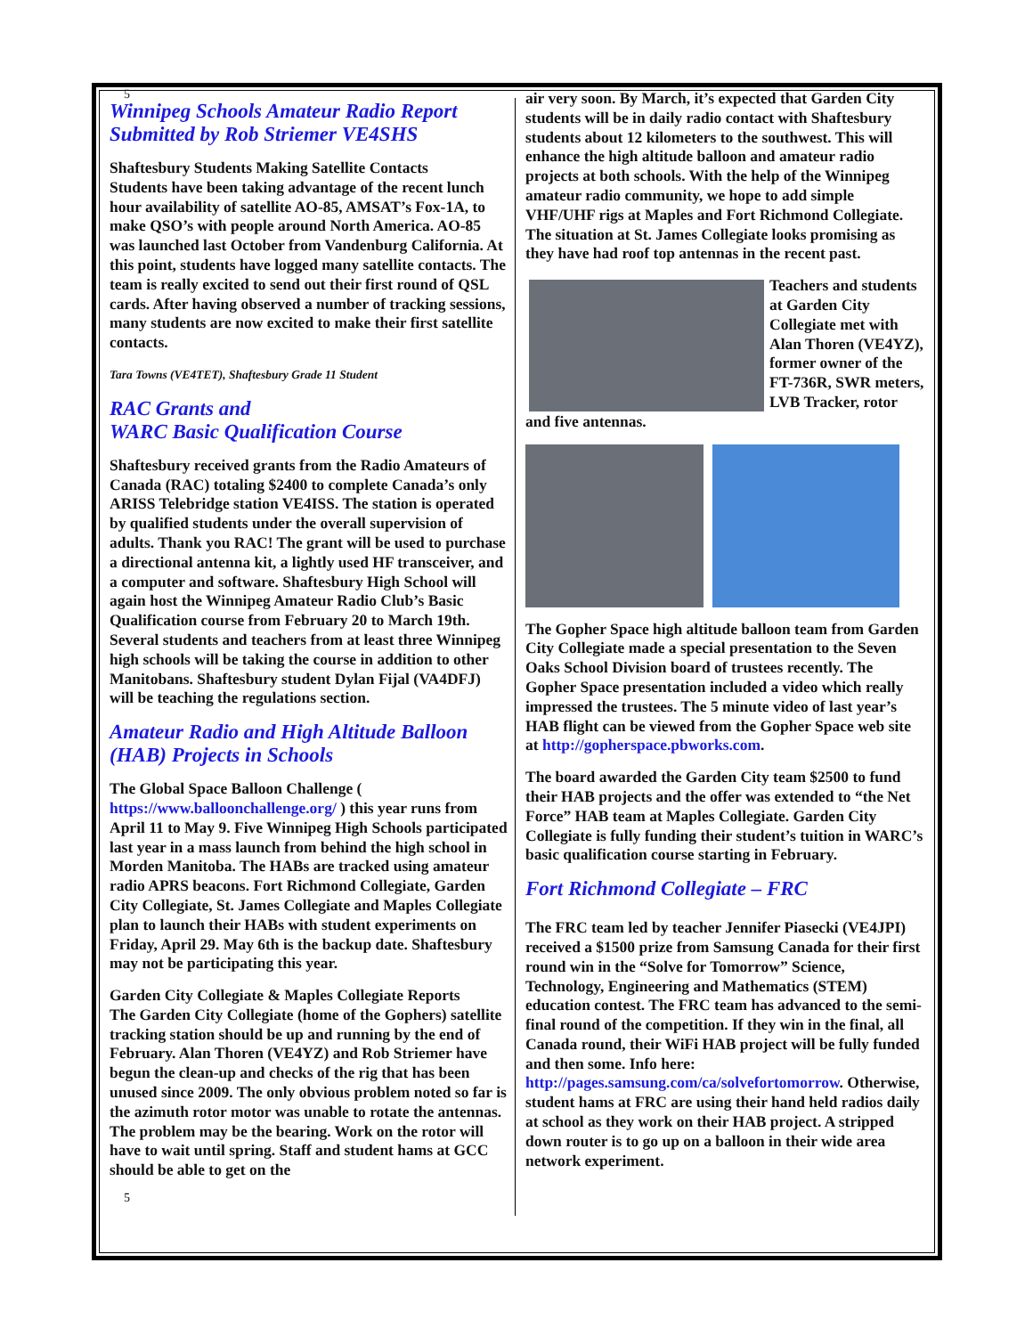5
Winnipeg Schools Amateur Radio Report
Submitted by Rob Striemer VE4SHS
Shaftesbury Students Making Satellite Contacts
Students have been taking advantage of the recent lunch hour availability of satellite AO-85, AMSAT’s Fox-1A, to make QSO’s with people around North America. AO-85 was launched last October from Vandenburg California. At this point, students have logged many satellite contacts. The team is really excited to send out their first round of QSL cards. After having observed a number of tracking sessions, many students are now excited to make their first satellite contacts.
Tara Towns (VE4TET), Shaftesbury Grade 11 Student
RAC Grants and
WARC Basic Qualification Course
Shaftesbury received grants from the Radio Amateurs of Canada (RAC) totaling $2400 to complete Canada’s only ARISS Telebridge station VE4ISS. The station is operated by qualified students under the overall supervision of adults. Thank you RAC! The grant will be used to purchase a directional antenna kit, a lightly used HF transceiver, and a computer and software. Shaftesbury High School will again host the Winnipeg Amateur Radio Club’s Basic Qualification course from February 20 to March 19th. Several students and teachers from at least three Winnipeg high schools will be taking the course in addition to other Manitobans. Shaftesbury student Dylan Fijal (VA4DFJ) will be teaching the regulations section.
Amateur Radio and High Altitude Balloon (HAB) Projects in Schools
The Global Space Balloon Challenge ( https://www.balloonchallenge.org/ ) this year runs from April 11 to May 9. Five Winnipeg High Schools participated last year in a mass launch from behind the high school in Morden Manitoba. The HABs are tracked using amateur radio APRS beacons. Fort Richmond Collegiate, Garden City Collegiate, St. James Collegiate and Maples Collegiate plan to launch their HABs with student experiments on Friday, April 29. May 6th is the backup date. Shaftesbury may not be participating this year.
Garden City Collegiate & Maples Collegiate Reports
The Garden City Collegiate (home of the Gophers) satellite tracking station should be up and running by the end of February. Alan Thoren (VE4YZ) and Rob Striemer have begun the clean-up and checks of the rig that has been unused since 2009. The only obvious problem noted so far is the azimuth rotor motor was unable to rotate the antennas. The problem may be the bearing. Work on the rotor will have to wait until spring. Staff and student hams at GCC should be able to get on the
5
air very soon. By March, it’s expected that Garden City students will be in daily radio contact with Shaftesbury students about 12 kilometers to the southwest. This will enhance the high altitude balloon and amateur radio projects at both schools. With the help of the Winnipeg amateur radio community, we hope to add simple VHF/UHF rigs at Maples and Fort Richmond Collegiate. The situation at St. James Collegiate looks promising as they have had roof top antennas in the recent past.
Teachers and students at Garden City Collegiate met with Alan Thoren (VE4YZ), former owner of the FT-736R, SWR meters, LVB Tracker, rotor and five antennas.
The Gopher Space high altitude balloon team from Garden City Collegiate made a special presentation to the Seven Oaks School Division board of trustees recently. The Gopher Space presentation included a video which really impressed the trustees. The 5 minute video of last year’s HAB flight can be viewed from the Gopher Space web site at http://gopherspace.pbworks.com.
The board awarded the Garden City team $2500 to fund their HAB projects and the offer was extended to “the Net Force” HAB team at Maples Collegiate. Garden City Collegiate is fully funding their student’s tuition in WARC’s basic qualification course starting in February.
Fort Richmond Collegiate – FRC
The FRC team led by teacher Jennifer Piasecki (VE4JPI) received a $1500 prize from Samsung Canada for their first round win in the “Solve for Tomorrow” Science, Technology, Engineering and Mathematics (STEM) education contest. The FRC team has advanced to the semi-final round of the competition. If they win in the final, all Canada round, their WiFi HAB project will be fully funded and then some. Info here: http://pages.samsung.com/ca/solvefortomorrow. Otherwise, student hams at FRC are using their hand held radios daily at school as they work on their HAB project. A stripped down router is to go up on a balloon in their wide area network experiment.